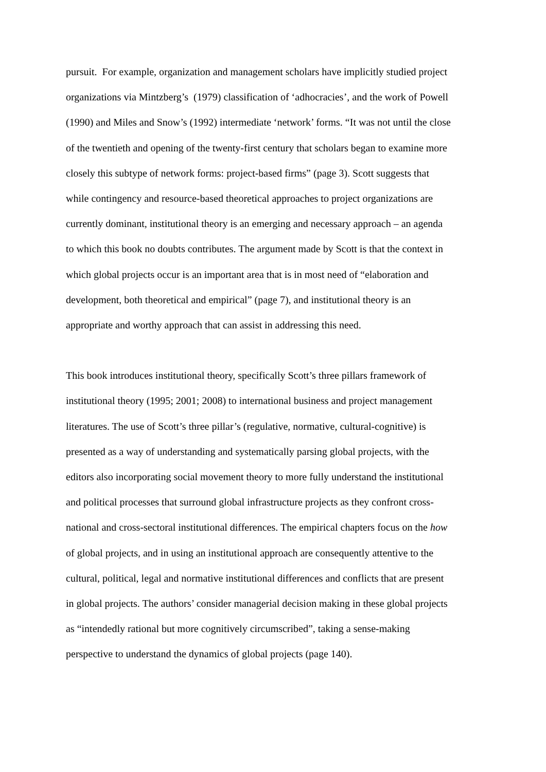pursuit. For example, organization and management scholars have implicitly studied project
organizations via Mintzberg’s (1979) classification of ‘adhocracies’, and the work of Powell
(1990) and Miles and Snow’s (1992) intermediate ‘network’ forms. “It was not until the close
of the twentieth and opening of the twenty-first century that scholars began to examine more
closely this subtype of network forms: project-based firms” (page 3). Scott suggests that
while contingency and resource-based theoretical approaches to project organizations are
currently dominant, institutional theory is an emerging and necessary approach – an agenda
to which this book no doubts contributes. The argument made by Scott is that the context in
which global projects occur is an important area that is in most need of “elaboration and
development, both theoretical and empirical” (page 7), and institutional theory is an
appropriate and worthy approach that can assist in addressing this need.
This book introduces institutional theory, specifically Scott’s three pillars framework of
institutional theory (1995; 2001; 2008) to international business and project management
literatures. The use of Scott’s three pillar’s (regulative, normative, cultural-cognitive) is
presented as a way of understanding and systematically parsing global projects, with the
editors also incorporating social movement theory to more fully understand the institutional
and political processes that surround global infrastructure projects as they confront cross-
national and cross-sectoral institutional differences. The empirical chapters focus on the how
of global projects, and in using an institutional approach are consequently attentive to the
cultural, political, legal and normative institutional differences and conflicts that are present
in global projects. The authors’ consider managerial decision making in these global projects
as “intendedly rational but more cognitively circumscribed”, taking a sense-making
perspective to understand the dynamics of global projects (page 140).